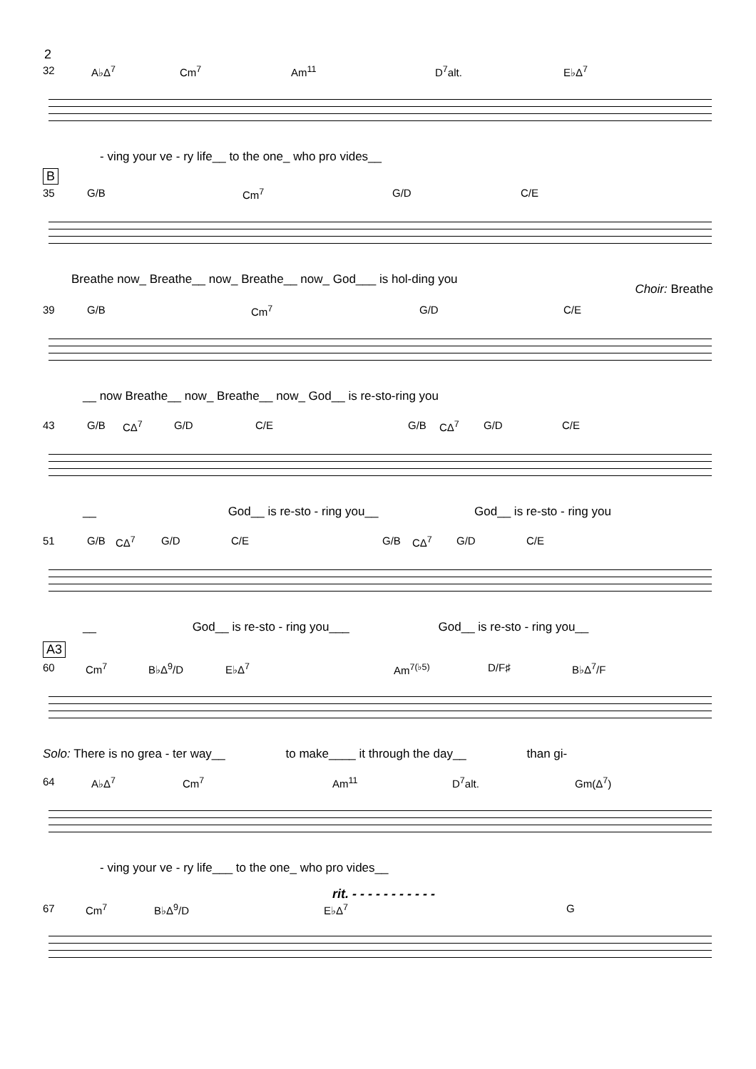2
32 A♭Δ<sup>7</sup> Cm<sup>7</sup> Am<sup>11</sup> D<sup>7</sup>alt. E♭Δ<sup>7</sup>
- ving your ve - ry life__ to the one_ who pro vides__
B
35 G/B Cm<sup>7</sup> G/D C/E
Breathe now_ Breathe__ now_ Breathe__ now_ God___ is hol-ding you
Choir: Breathe
39 G/B Cm<sup>7</sup> G/D C/E
__ now Breathe__ now_ Breathe__ now_ God__ is re-sto-ring you
43 G/B CΔ<sup>7</sup> G/D C/E G/B CΔ<sup>7</sup> G/D C/E
__ God__ is re-sto - ring you__ God__ is re-sto - ring you
51 G/B CΔ<sup>7</sup> G/D C/E G/B CΔ<sup>7</sup> G/D C/E
__ God__ is re-sto - ring you___ God__ is re-sto - ring you__
A3
60 Cm<sup>7</sup> B♭Δ<sup>9</sup>/D E♭Δ<sup>7</sup> Am<sup>7(♭5)</sup> D/F♯ B♭Δ<sup>7</sup>/F
Solo: There is no grea - ter way__ to make____ it through the day__ than gi-
64 A♭Δ<sup>7</sup> Cm<sup>7</sup> Am<sup>11</sup> D<sup>7</sup>alt. Gm(Δ<sup>7</sup>)
- ving your ve - ry life___ to the one_ who pro vides__
rit. - - - - - - - - - - -
67 Cm<sup>7</sup> B♭Δ<sup>9</sup>/D E♭Δ<sup>7</sup> G